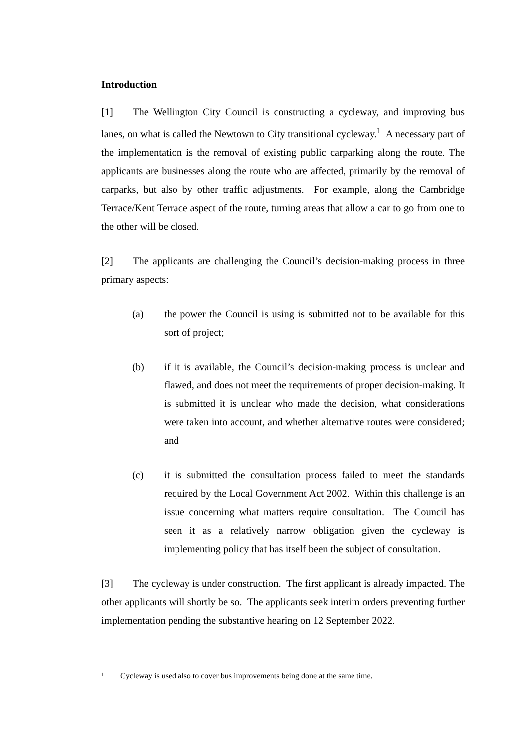Introduction
[1] The Wellington City Council is constructing a cycleway, and improving bus lanes, on what is called the Newtown to City transitional cycleway.<sup>1</sup> A necessary part of the implementation is the removal of existing public carparking along the route. The applicants are businesses along the route who are affected, primarily by the removal of carparks, but also by other traffic adjustments. For example, along the Cambridge Terrace/Kent Terrace aspect of the route, turning areas that allow a car to go from one to the other will be closed.
[2] The applicants are challenging the Council’s decision-making process in three primary aspects:
(a) the power the Council is using is submitted not to be available for this sort of project;
(b) if it is available, the Council’s decision-making process is unclear and flawed, and does not meet the requirements of proper decision-making. It is submitted it is unclear who made the decision, what considerations were taken into account, and whether alternative routes were considered; and
(c) it is submitted the consultation process failed to meet the standards required by the Local Government Act 2002. Within this challenge is an issue concerning what matters require consultation. The Council has seen it as a relatively narrow obligation given the cycleway is implementing policy that has itself been the subject of consultation.
[3] The cycleway is under construction. The first applicant is already impacted. The other applicants will shortly be so. The applicants seek interim orders preventing further implementation pending the substantive hearing on 12 September 2022.
<sup>1</sup> Cycleway is used also to cover bus improvements being done at the same time.